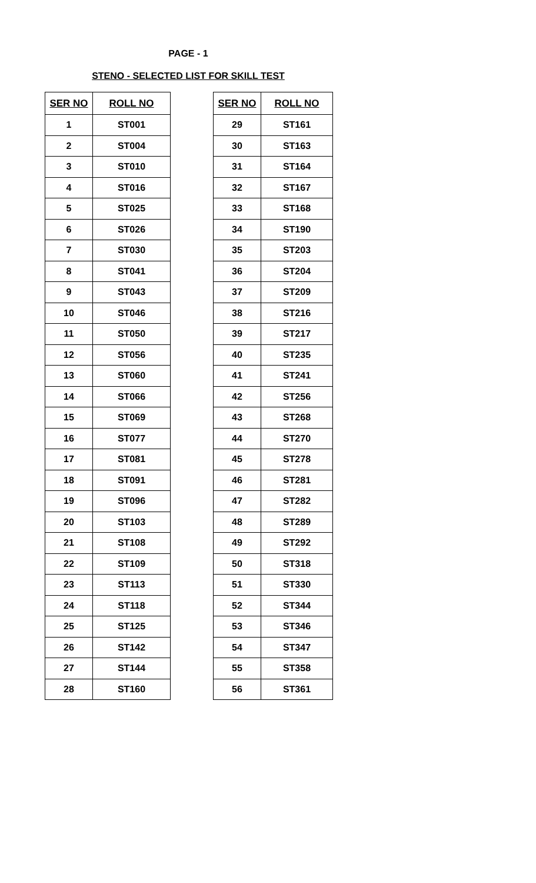PAGE - 1
STENO - SELECTED LIST FOR SKILL TEST
| SER NO | ROLL NO |
| --- | --- |
| 1 | ST001 |
| 2 | ST004 |
| 3 | ST010 |
| 4 | ST016 |
| 5 | ST025 |
| 6 | ST026 |
| 7 | ST030 |
| 8 | ST041 |
| 9 | ST043 |
| 10 | ST046 |
| 11 | ST050 |
| 12 | ST056 |
| 13 | ST060 |
| 14 | ST066 |
| 15 | ST069 |
| 16 | ST077 |
| 17 | ST081 |
| 18 | ST091 |
| 19 | ST096 |
| 20 | ST103 |
| 21 | ST108 |
| 22 | ST109 |
| 23 | ST113 |
| 24 | ST118 |
| 25 | ST125 |
| 26 | ST142 |
| 27 | ST144 |
| 28 | ST160 |
| SER NO | ROLL NO |
| --- | --- |
| 29 | ST161 |
| 30 | ST163 |
| 31 | ST164 |
| 32 | ST167 |
| 33 | ST168 |
| 34 | ST190 |
| 35 | ST203 |
| 36 | ST204 |
| 37 | ST209 |
| 38 | ST216 |
| 39 | ST217 |
| 40 | ST235 |
| 41 | ST241 |
| 42 | ST256 |
| 43 | ST268 |
| 44 | ST270 |
| 45 | ST278 |
| 46 | ST281 |
| 47 | ST282 |
| 48 | ST289 |
| 49 | ST292 |
| 50 | ST318 |
| 51 | ST330 |
| 52 | ST344 |
| 53 | ST346 |
| 54 | ST347 |
| 55 | ST358 |
| 56 | ST361 |